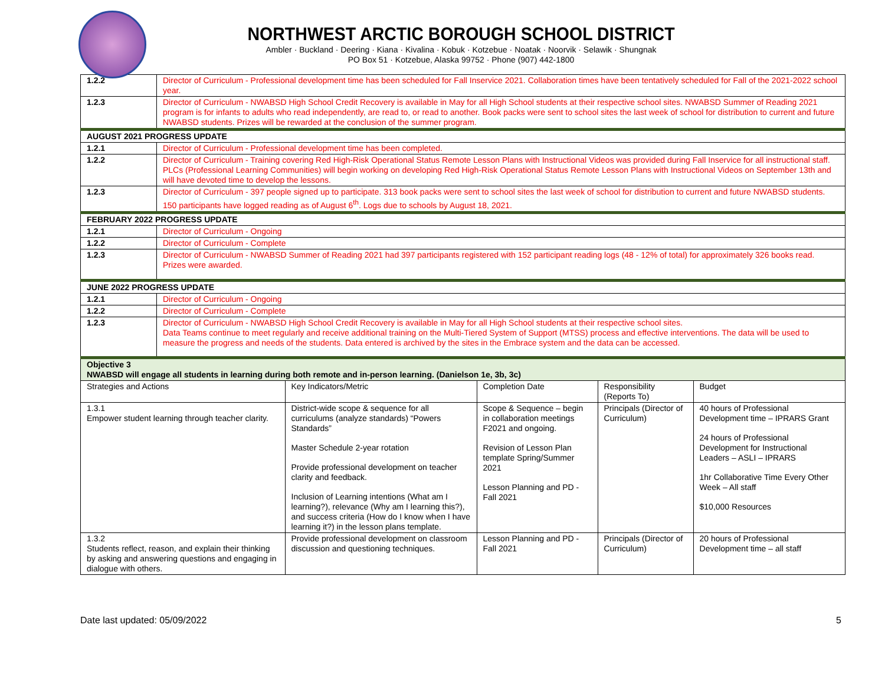NORTHWEST ARCTIC BOROUGH SCHOOL DISTRICT
Ambler · Buckland · Deering · Kiana · Kivalina · Kobuk · Kotzebue · Noatak · Noorvik · Selawik · Shungnak
PO Box 51 · Kotzebue, Alaska 99752 · Phone (907) 442-1800
| 1.2.2 | Director of Curriculum - Professional development time has been scheduled for Fall Inservice 2021. Collaboration times have been tentatively scheduled for Fall of the 2021-2022 school year. | | | | |
| 1.2.3 | Director of Curriculum - NWABSD High School Credit Recovery is available in May for all High School students at their respective school sites. NWABSD Summer of Reading 2021 program is for infants to adults who read independently, are read to, or read to another. Book packs were sent to school sites the last week of school for distribution to current and future NWABSD students. Prizes will be rewarded at the conclusion of the summer program. | | | | |
| AUGUST 2021 PROGRESS UPDATE | | | | | |
| 1.2.1 | Director of Curriculum - Professional development time has been completed. | | | | |
| 1.2.2 | Director of Curriculum - Training covering Red High-Risk Operational Status Remote Lesson Plans with Instructional Videos was provided during Fall Inservice for all instructional staff. PLCs (Professional Learning Communities) will begin working on developing Red High-Risk Operational Status Remote Lesson Plans with Instructional Videos on September 13th and will have devoted time to develop the lessons. | | | | |
| 1.2.3 | Director of Curriculum - 397 people signed up to participate. 313 book packs were sent to school sites the last week of school for distribution to current and future NWABSD students. 150 participants have logged reading as of August 6<sup>th</sup>. Logs due to schools by August 18, 2021. | | | | |
| FEBRUARY 2022 PROGRESS UPDATE | | | | | |
| 1.2.1 | Director of Curriculum - Ongoing | | | | |
| 1.2.2 | Director of Curriculum - Complete | | | | |
| 1.2.3 | Director of Curriculum - NWABSD Summer of Reading 2021 had 397 participants registered with 152 participant reading logs (48 - 12% of total) for approximately 326 books read. Prizes were awarded. | | | | |
| JUNE 2022 PROGRESS UPDATE | | | | | |
| 1.2.1 | Director of Curriculum - Ongoing | | | | |
| 1.2.2 | Director of Curriculum - Complete | | | | |
| 1.2.3 | Director of Curriculum - NWABSD High School Credit Recovery is available in May for all High School students at their respective school sites. Data Teams continue to meet regularly and receive additional training on the Multi-Tiered System of Support (MTSS) process and effective interventions. The data will be used to measure the progress and needs of the students. Data entered is archived by the sites in the Embrace system and the data can be accessed. | | | | |
| Objective 3 NWABSD will engage all students in learning during both remote and in-person learning. (Danielson 1e, 3b, 3c) | | | | | |
| Strategies and Actions | | Key Indicators/Metric | Completion Date | Responsibility (Reports To) | Budget |
| 1.3.1 Empower student learning through teacher clarity. | | District-wide scope & sequence for all curriculums (analyze standards) “Powers Standards” Master Schedule 2-year rotation Provide professional development on teacher clarity and feedback. Inclusion of Learning intentions (What am I learning?), relevance (Why am I learning this?), and success criteria (How do I know when I have learning it?) in the lesson plans template. | Scope & Sequence – begin in collaboration meetings F2021 and ongoing. Revision of Lesson Plan template Spring/Summer 2021 Lesson Planning and PD - Fall 2021 | Principals (Director of Curriculum) | 40 hours of Professional Development time – IPRARS Grant 24 hours of Professional Development for Instructional Leaders – ASLI – IPRARS 1hr Collaborative Time Every Other Week – All staff $10,000 Resources |
| 1.3.2 Students reflect, reason, and explain their thinking by asking and answering questions and engaging in dialogue with others. | | Provide professional development on classroom discussion and questioning techniques. | Lesson Planning and PD - Fall 2021 | Principals (Director of Curriculum) | 20 hours of Professional Development time – all staff |
Date last updated: 05/09/2022 5